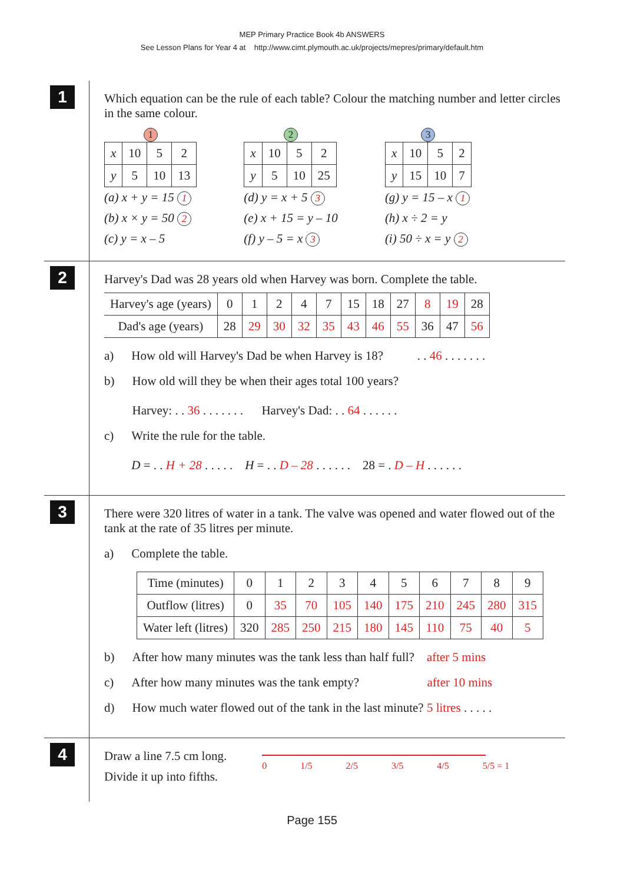MEP Primary Practice Book 4b ANSWERS
See Lesson Plans for Year 4 at http://www.cimt.plymouth.ac.uk/projects/mepres/primary/default.htm
1
Which equation can be the rule of each table? Colour the matching number and letter circles in the same colour.
1
| x | 10 | 5 | 2 |
| y | 5 | 10 | 13 |
(a) x + y = 15 1
(b) x × y = 50 2
(c) y = x – 5
2
| x | 10 | 5 | 2 |
| y | 5 | 10 | 25 |
(d) y = x + 5 3
(e) x + 15 = y – 10
(f) y – 5 = x 3
3
| x | 10 | 5 | 2 |
| y | 15 | 10 | 7 |
(g) y = 15 – x 1
(h) x ÷ 2 = y
(i) 50 ÷ x = y 2
2
Harvey's Dad was 28 years old when Harvey was born. Complete the table.
| Harvey's age (years) | 0 | 1 | 2 | 4 | 7 | 15 | 18 | 27 | 8 | 19 | 28 |
| Dad's age (years) | 28 | 29 | 30 | 32 | 35 | 43 | 46 | 55 | 36 | 47 | 56 |
a) How old will Harvey's Dad be when Harvey is 18? . . 46 . . . . . . .
b) How old will they be when their ages total 100 years?
Harvey: . . 36 . . . . . . . Harvey's Dad: . . 64 . . . . . .
c) Write the rule for the table.
D = . . H + 28 . . . . . H = . . D – 28 . . . . . . 28 = . D – H . . . . . .
3
There were 320 litres of water in a tank. The valve was opened and water flowed out of the tank at the rate of 35 litres per minute.
a) Complete the table.
| Time (minutes) | 0 | 1 | 2 | 3 | 4 | 5 | 6 | 7 | 8 | 9 |
| Outflow (litres) | 0 | 35 | 70 | 105 | 140 | 175 | 210 | 245 | 280 | 315 |
| Water left (litres) | 320 | 285 | 250 | 215 | 180 | 145 | 110 | 75 | 40 | 5 |
b) After how many minutes was the tank less than half full? after 5 mins
c) After how many minutes was the tank empty? after 10 mins
d) How much water flowed out of the tank in the last minute? 5 litres . . . . .
4
Draw a line 7.5 cm long.
Divide it up into fifths.
0 1/5 2/5 3/5 4/5 5/5 = 1
Page 155